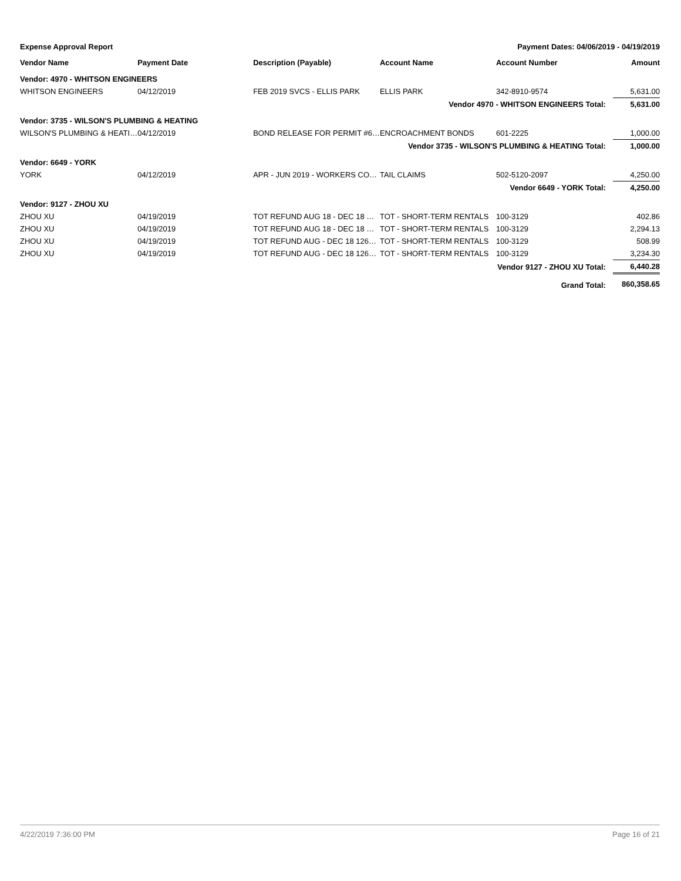Expense Approval Report Payment Dates: 04/06/2019 - 04/19/2019
| Vendor Name | Payment Date | Description (Payable) | Account Name | Account Number | Amount |
| --- | --- | --- | --- | --- | --- |
| Vendor: 4970 - WHITSON ENGINEERS | | | | | |
| WHITSON ENGINEERS | 04/12/2019 | FEB 2019 SVCS - ELLIS PARK | ELLIS PARK | 342-8910-9574 | 5,631.00 |
| Vendor 4970 - WHITSON ENGINEERS Total: | | | | | 5,631.00 |
| Vendor: 3735 - WILSON'S PLUMBING & HEATING | | | | | |
| WILSON'S PLUMBING & HEATI… | 04/12/2019 | BOND RELEASE FOR PERMIT #6… | ENCROACHMENT BONDS | 601-2225 | 1,000.00 |
| Vendor 3735 - WILSON'S PLUMBING & HEATING Total: | | | | | 1,000.00 |
| Vendor: 6649 - YORK | | | | | |
| YORK | 04/12/2019 | APR - JUN 2019 - WORKERS CO… | TAIL CLAIMS | 502-5120-2097 | 4,250.00 |
| Vendor 6649 - YORK Total: | | | | | 4,250.00 |
| Vendor: 9127 - ZHOU XU | | | | | |
| ZHOU XU | 04/19/2019 | TOT REFUND AUG 18 - DEC 18 … | TOT - SHORT-TERM RENTALS | 100-3129 | 402.86 |
| ZHOU XU | 04/19/2019 | TOT REFUND AUG 18 - DEC 18 … | TOT - SHORT-TERM RENTALS | 100-3129 | 2,294.13 |
| ZHOU XU | 04/19/2019 | TOT REFUND AUG - DEC 18 126… | TOT - SHORT-TERM RENTALS | 100-3129 | 508.99 |
| ZHOU XU | 04/19/2019 | TOT REFUND AUG - DEC 18 126… | TOT - SHORT-TERM RENTALS | 100-3129 | 3,234.30 |
| Vendor 9127 - ZHOU XU Total: | | | | | 6,440.28 |
| Grand Total: | | | | | 860,358.65 |
4/22/2019 7:36:00 PM Page 16 of 21